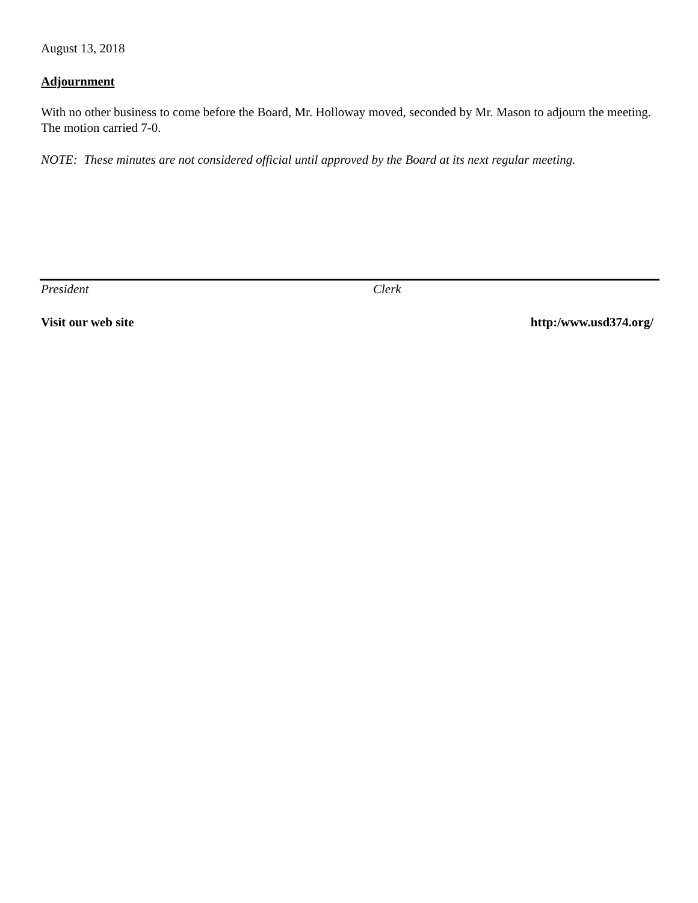August 13, 2018
Adjournment
With no other business to come before the Board, Mr. Holloway moved, seconded by Mr. Mason to adjourn the meeting. The motion carried 7-0.
NOTE: These minutes are not considered official until approved by the Board at its next regular meeting.
President Clerk
Visit our web site http:/www.usd374.org/